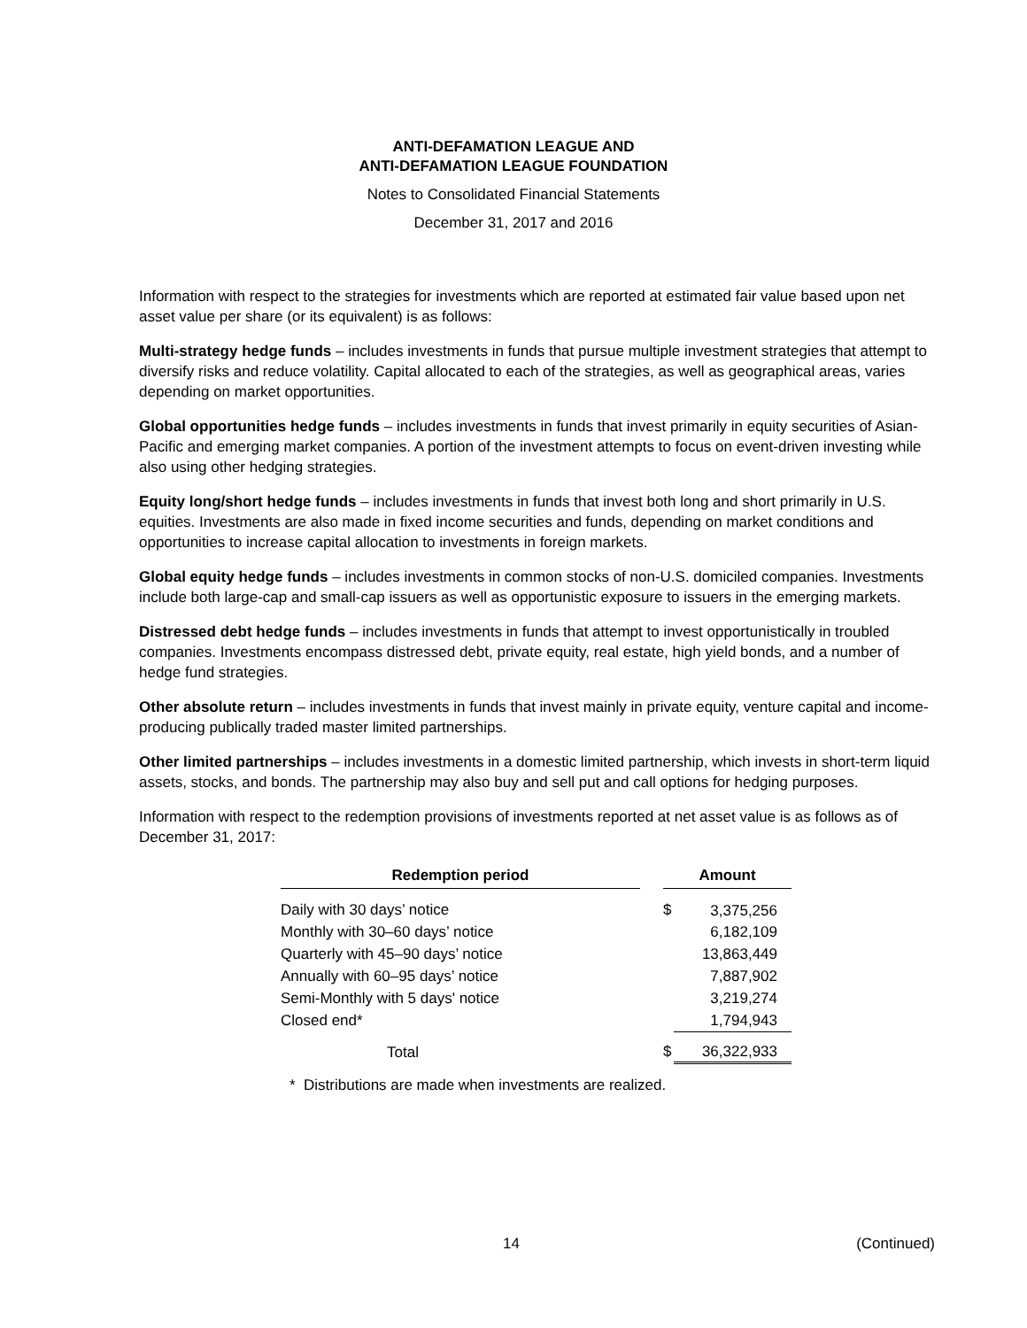ANTI-DEFAMATION LEAGUE AND
ANTI-DEFAMATION LEAGUE FOUNDATION
Notes to Consolidated Financial Statements
December 31, 2017 and 2016
Information with respect to the strategies for investments which are reported at estimated fair value based upon net asset value per share (or its equivalent) is as follows:
Multi-strategy hedge funds – includes investments in funds that pursue multiple investment strategies that attempt to diversify risks and reduce volatility. Capital allocated to each of the strategies, as well as geographical areas, varies depending on market opportunities.
Global opportunities hedge funds – includes investments in funds that invest primarily in equity securities of Asian-Pacific and emerging market companies. A portion of the investment attempts to focus on event-driven investing while also using other hedging strategies.
Equity long/short hedge funds – includes investments in funds that invest both long and short primarily in U.S. equities. Investments are also made in fixed income securities and funds, depending on market conditions and opportunities to increase capital allocation to investments in foreign markets.
Global equity hedge funds – includes investments in common stocks of non-U.S. domiciled companies. Investments include both large-cap and small-cap issuers as well as opportunistic exposure to issuers in the emerging markets.
Distressed debt hedge funds – includes investments in funds that attempt to invest opportunistically in troubled companies. Investments encompass distressed debt, private equity, real estate, high yield bonds, and a number of hedge fund strategies.
Other absolute return – includes investments in funds that invest mainly in private equity, venture capital and income-producing publically traded master limited partnerships.
Other limited partnerships – includes investments in a domestic limited partnership, which invests in short-term liquid assets, stocks, and bonds. The partnership may also buy and sell put and call options for hedging purposes.
Information with respect to the redemption provisions of investments reported at net asset value is as follows as of December 31, 2017:
| Redemption period | | Amount | |
| --- | --- | --- | --- |
| Daily with 30 days’ notice | | $ | 3,375,256 |
| Monthly with 30–60 days’ notice | | | 6,182,109 |
| Quarterly with 45–90 days’ notice | | | 13,863,449 |
| Annually with 60–95 days’ notice | | | 7,887,902 |
| Semi-Monthly with 5 days' notice | | | 3,219,274 |
| Closed end* | | | 1,794,943 |
| Total | | $ | 36,322,933 |
* Distributions are made when investments are realized.
14 (Continued)